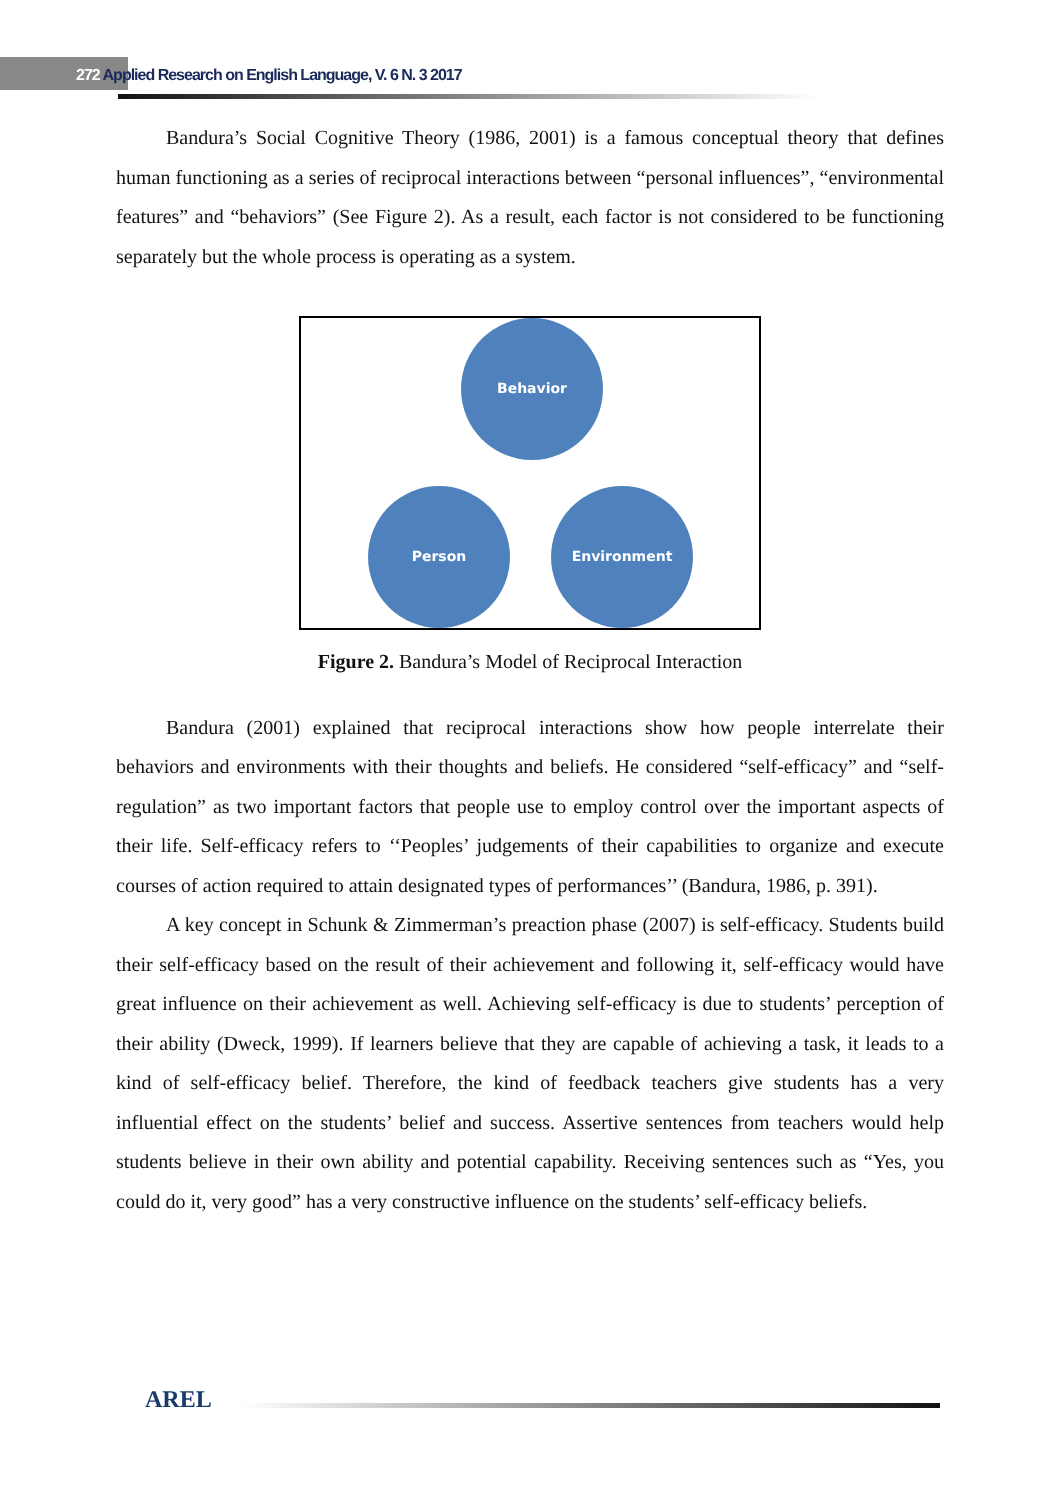272 Applied Research on English Language, V. 6 N. 3 2017
Bandura’s Social Cognitive Theory (1986, 2001) is a famous conceptual theory that defines human functioning as a series of reciprocal interactions between “personal influences”, “environmental features” and “behaviors” (See Figure 2). As a result, each factor is not considered to be functioning separately but the whole process is operating as a system.
Behavior
Person Environment
Figure 2. Bandura’s Model of Reciprocal Interaction
Bandura (2001) explained that reciprocal interactions show how people interrelate their behaviors and environments with their thoughts and beliefs. He considered “self-efficacy” and “self-regulation” as two important factors that people use to employ control over the important aspects of their life. Self-efficacy refers to ‘‘Peoples’ judgements of their capabilities to organize and execute courses of action required to attain designated types of performances’’ (Bandura, 1986, p. 391).
A key concept in Schunk & Zimmerman’s preaction phase (2007) is self-efficacy. Students build their self-efficacy based on the result of their achievement and following it, self-efficacy would have great influence on their achievement as well. Achieving self-efficacy is due to students’ perception of their ability (Dweck, 1999). If learners believe that they are capable of achieving a task, it leads to a kind of self-efficacy belief. Therefore, the kind of feedback teachers give students has a very influential effect on the students’ belief and success. Assertive sentences from teachers would help students believe in their own ability and potential capability. Receiving sentences such as “Yes, you could do it, very good” has a very constructive influence on the students’ self-efficacy beliefs.
AREL